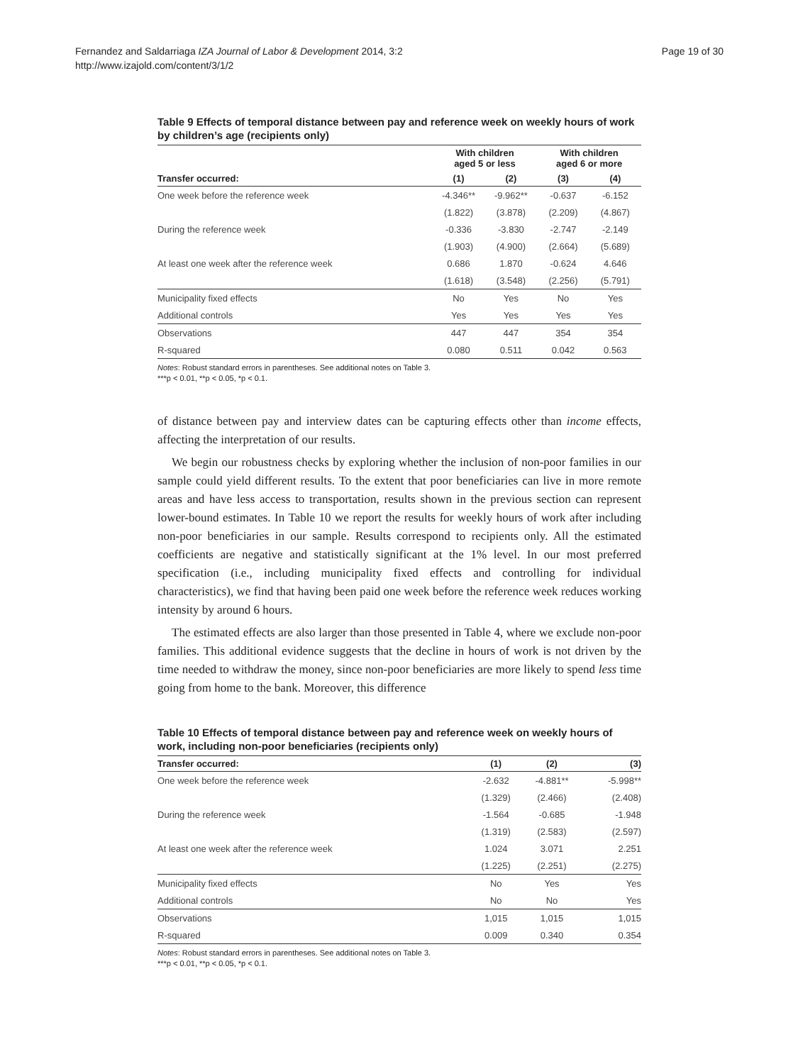Fernandez and Saldarriaga IZA Journal of Labor & Development 2014, 3:2
http://www.izajold.com/content/3/1/2
Page 19 of 30
Table 9 Effects of temporal distance between pay and reference week on weekly hours of work by children’s age (recipients only)
| | With children aged 5 or less | | With children aged 6 or more | |
| --- | --- | --- | --- | --- |
| Transfer occurred: | (1) | (2) | (3) | (4) |
| One week before the reference week | -4.346** | -9.962** | -0.637 | -6.152 |
| | (1.822) | (3.878) | (2.209) | (4.867) |
| During the reference week | -0.336 | -3.830 | -2.747 | -2.149 |
| | (1.903) | (4.900) | (2.664) | (5.689) |
| At least one week after the reference week | 0.686 | 1.870 | -0.624 | 4.646 |
| | (1.618) | (3.548) | (2.256) | (5.791) |
| Municipality fixed effects | No | Yes | No | Yes |
| Additional controls | Yes | Yes | Yes | Yes |
| Observations | 447 | 447 | 354 | 354 |
| R-squared | 0.080 | 0.511 | 0.042 | 0.563 |
Notes: Robust standard errors in parentheses. See additional notes on Table 3.
***p < 0.01, **p < 0.05, *p < 0.1.
of distance between pay and interview dates can be capturing effects other than income effects, affecting the interpretation of our results.
We begin our robustness checks by exploring whether the inclusion of non-poor families in our sample could yield different results. To the extent that poor beneficiaries can live in more remote areas and have less access to transportation, results shown in the previous section can represent lower-bound estimates. In Table 10 we report the results for weekly hours of work after including non-poor beneficiaries in our sample. Results correspond to recipients only. All the estimated coefficients are negative and statistically significant at the 1% level. In our most preferred specification (i.e., including municipality fixed effects and controlling for individual characteristics), we find that having been paid one week before the reference week reduces working intensity by around 6 hours.
The estimated effects are also larger than those presented in Table 4, where we exclude non-poor families. This additional evidence suggests that the decline in hours of work is not driven by the time needed to withdraw the money, since non-poor beneficiaries are more likely to spend less time going from home to the bank. Moreover, this difference
Table 10 Effects of temporal distance between pay and reference week on weekly hours of work, including non-poor beneficiaries (recipients only)
| Transfer occurred: | (1) | (2) | (3) |
| --- | --- | --- | --- |
| One week before the reference week | -2.632 | -4.881** | -5.998** |
| | (1.329) | (2.466) | (2.408) |
| During the reference week | -1.564 | -0.685 | -1.948 |
| | (1.319) | (2.583) | (2.597) |
| At least one week after the reference week | 1.024 | 3.071 | 2.251 |
| | (1.225) | (2.251) | (2.275) |
| Municipality fixed effects | No | Yes | Yes |
| Additional controls | No | No | Yes |
| Observations | 1,015 | 1,015 | 1,015 |
| R-squared | 0.009 | 0.340 | 0.354 |
Notes: Robust standard errors in parentheses. See additional notes on Table 3.
***p < 0.01, **p < 0.05, *p < 0.1.